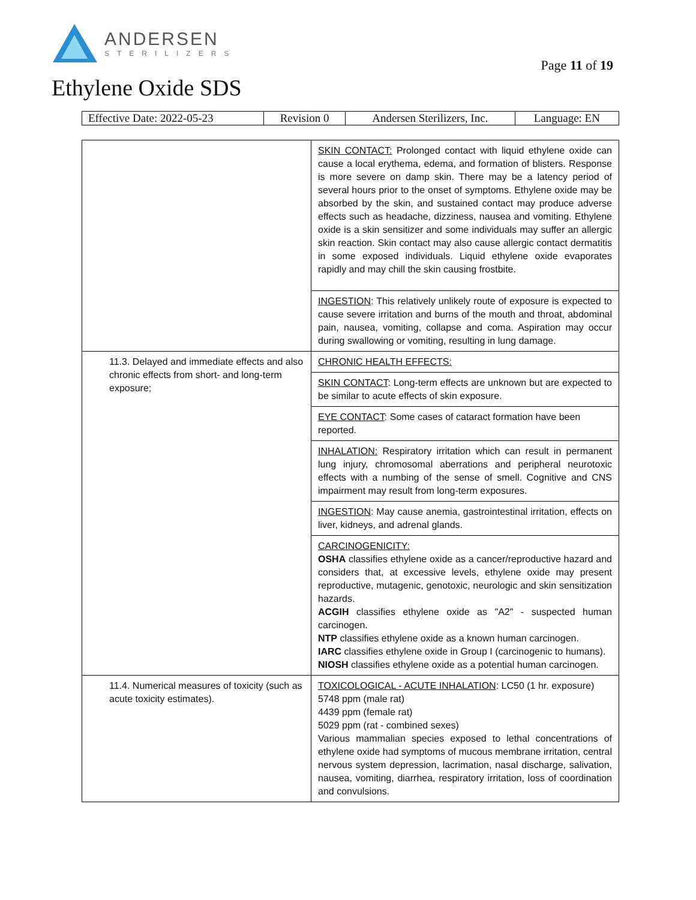ANDERSEN
STERILIZERS
Page 11 of 19
Ethylene Oxide SDS
| Effective Date: 2022-05-23 | Revision 0 | Andersen Sterilizers, Inc. | Language: EN |
| | SKIN CONTACT: Prolonged contact with liquid ethylene oxide can cause a local erythema, edema, and formation of blisters. Response is more severe on damp skin. There may be a latency period of several hours prior to the onset of symptoms. Ethylene oxide may be absorbed by the skin, and sustained contact may produce adverse effects such as headache, dizziness, nausea and vomiting. Ethylene oxide is a skin sensitizer and some individuals may suffer an allergic skin reaction. Skin contact may also cause allergic contact dermatitis in some exposed individuals. Liquid ethylene oxide evaporates rapidly and may chill the skin causing frostbite. |
| | INGESTION : This relatively unlikely route of exposure is expected to cause severe irritation and burns of the mouth and throat, abdominal pain, nausea, vomiting, collapse and coma. Aspiration may occur during swallowing or vomiting, resulting in lung damage. |
| 11.3. Delayed and immediate effects and also chronic effects from short- and long-term exposure; | CHRONIC HEALTH EFFECTS: |
| | SKIN CONTACT : Long-term effects are unknown but are expected to be similar to acute effects of skin exposure. |
| | EYE CONTACT : Some cases of cataract formation have been reported. |
| | INHALATION: Respiratory irritation which can result in permanent lung injury, chromosomal aberrations and peripheral neurotoxic effects with a numbing of the sense of smell. Cognitive and CNS impairment may result from long-term exposures. |
| | INGESTION : May cause anemia, gastrointestinal irritation, effects on liver, kidneys, and adrenal glands. |
| | CARCINOGENICITY: OSHA classifies ethylene oxide as a cancer/reproductive hazard and considers that, at excessive levels, ethylene oxide may present reproductive, mutagenic, genotoxic, neurologic and skin sensitization hazards. ACGIH classifies ethylene oxide as "A2" - suspected human carcinogen. NTP classifies ethylene oxide as a known human carcinogen. IARC classifies ethylene oxide in Group I (carcinogenic to humans). NIOSH classifies ethylene oxide as a potential human carcinogen. |
| 11.4. Numerical measures of toxicity (such as acute toxicity estimates). | TOXICOLOGICAL - ACUTE INHALATION : LC50 (1 hr. exposure) 5748 ppm (male rat) 4439 ppm (female rat) 5029 ppm (rat - combined sexes) Various mammalian species exposed to lethal concentrations of ethylene oxide had symptoms of mucous membrane irritation, central nervous system depression, lacrimation, nasal discharge, salivation, nausea, vomiting, diarrhea, respiratory irritation, loss of coordination and convulsions. |